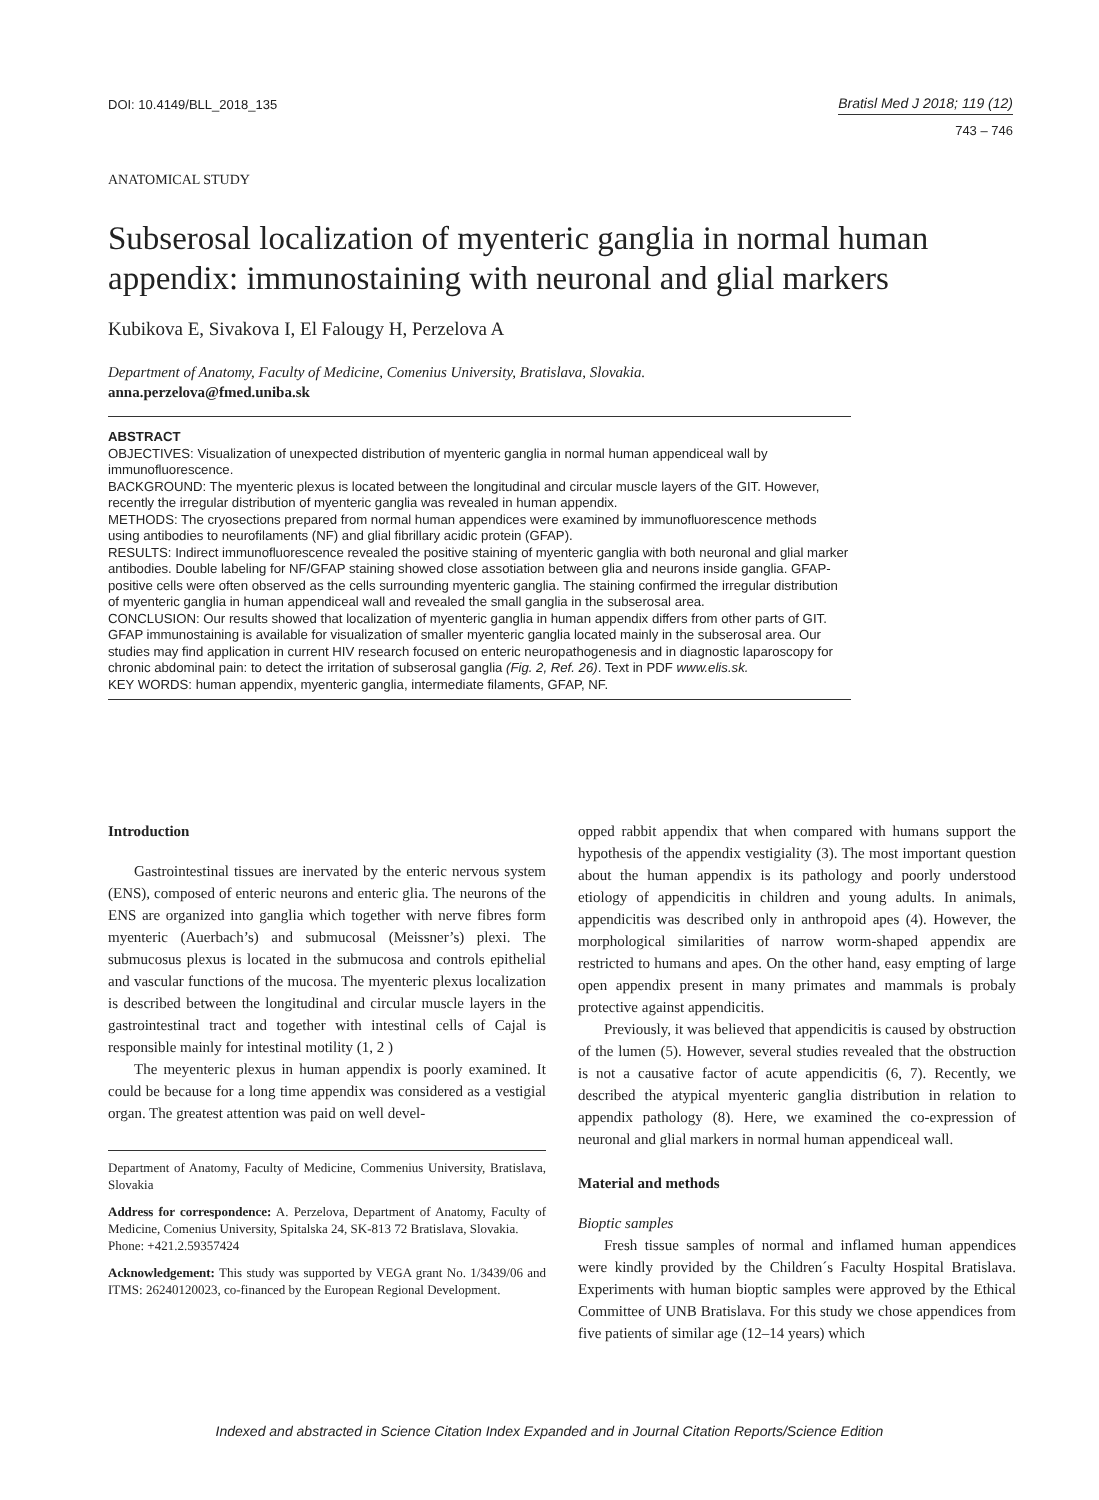DOI: 10.4149/BLL_2018_135 Bratisl Med J 2018; 119 (12)
743 – 746
ANATOMICAL STUDY
Subserosal localization of myenteric ganglia in normal human appendix: immunostaining with neuronal and glial markers
Kubikova E, Sivakova I, El Falougy H, Perzelova A
Department of Anatomy, Faculty of Medicine, Comenius University, Bratislava, Slovakia.
anna.perzelova@fmed.uniba.sk
ABSTRACT
OBJECTIVES: Visualization of unexpected distribution of myenteric ganglia in normal human appendiceal wall by immunofluorescence.
BACKGROUND: The myenteric plexus is located between the longitudinal and circular muscle layers of the GIT. However, recently the irregular distribution of myenteric ganglia was revealed in human appendix.
METHODS: The cryosections prepared from normal human appendices were examined by immunofluorescence methods using antibodies to neurofilaments (NF) and glial fibrillary acidic protein (GFAP).
RESULTS: Indirect immunofluorescence revealed the positive staining of myenteric ganglia with both neuronal and glial marker antibodies. Double labeling for NF/GFAP staining showed close assotiation between glia and neurons inside ganglia. GFAP-positive cells were often observed as the cells surrounding myenteric ganglia. The staining confirmed the irregular distribution of myenteric ganglia in human appendiceal wall and revealed the small ganglia in the subserosal area.
CONCLUSION: Our results showed that localization of myenteric ganglia in human appendix differs from other parts of GIT. GFAP immunostaining is available for visualization of smaller myenteric ganglia located mainly in the subserosal area. Our studies may find application in current HIV research focused on enteric neuropathogenesis and in diagnostic laparoscopy for chronic abdominal pain: to detect the irritation of subserosal ganglia (Fig. 2, Ref. 26). Text in PDF www.elis.sk.
KEY WORDS: human appendix, myenteric ganglia, intermediate filaments, GFAP, NF.
Introduction
Gastrointestinal tissues are inervated by the enteric nervous system (ENS), composed of enteric neurons and enteric glia. The neurons of the ENS are organized into ganglia which together with nerve fibres form myenteric (Auerbach’s) and submucosal (Meissner’s) plexi. The submucosus plexus is located in the submucosa and controls epithelial and vascular functions of the mucosa. The myenteric plexus localization is described between the longitudinal and circular muscle layers in the gastrointestinal tract and together with intestinal cells of Cajal is responsible mainly for intestinal motility (1, 2 )
The meyenteric plexus in human appendix is poorly examined. It could be because for a long time appendix was considered as a vestigial organ. The greatest attention was paid on well devel-
Department of Anatomy, Faculty of Medicine, Commenius University, Bratislava, Slovakia
Address for correspondence: A. Perzelova, Department of Anatomy, Faculty of Medicine, Comenius University, Spitalska 24, SK-813 72 Bratislava, Slovakia.
Phone: +421.2.59357424
Acknowledgement: This study was supported by VEGA grant No. 1/3439/06 and ITMS: 26240120023, co-financed by the European Regional Development.
opped rabbit appendix that when compared with humans support the hypothesis of the appendix vestigiality (3). The most important question about the human appendix is its pathology and poorly understood etiology of appendicitis in children and young adults. In animals, appendicitis was described only in anthropoid apes (4). However, the morphological similarities of narrow worm-shaped appendix are restricted to humans and apes. On the other hand, easy empting of large open appendix present in many primates and mammals is probaly protective against appendicitis.
Previously, it was believed that appendicitis is caused by obstruction of the lumen (5). However, several studies revealed that the obstruction is not a causative factor of acute appendicitis (6, 7). Recently, we described the atypical myenteric ganglia distribution in relation to appendix pathology (8). Here, we examined the co-expression of neuronal and glial markers in normal human appendiceal wall.
Material and methods
Bioptic samples
Fresh tissue samples of normal and inflamed human appendices were kindly provided by the Children´s Faculty Hospital Bratislava. Experiments with human bioptic samples were approved by the Ethical Committee of UNB Bratislava. For this study we chose appendices from five patients of similar age (12–14 years) which
Indexed and abstracted in Science Citation Index Expanded and in Journal Citation Reports/Science Edition